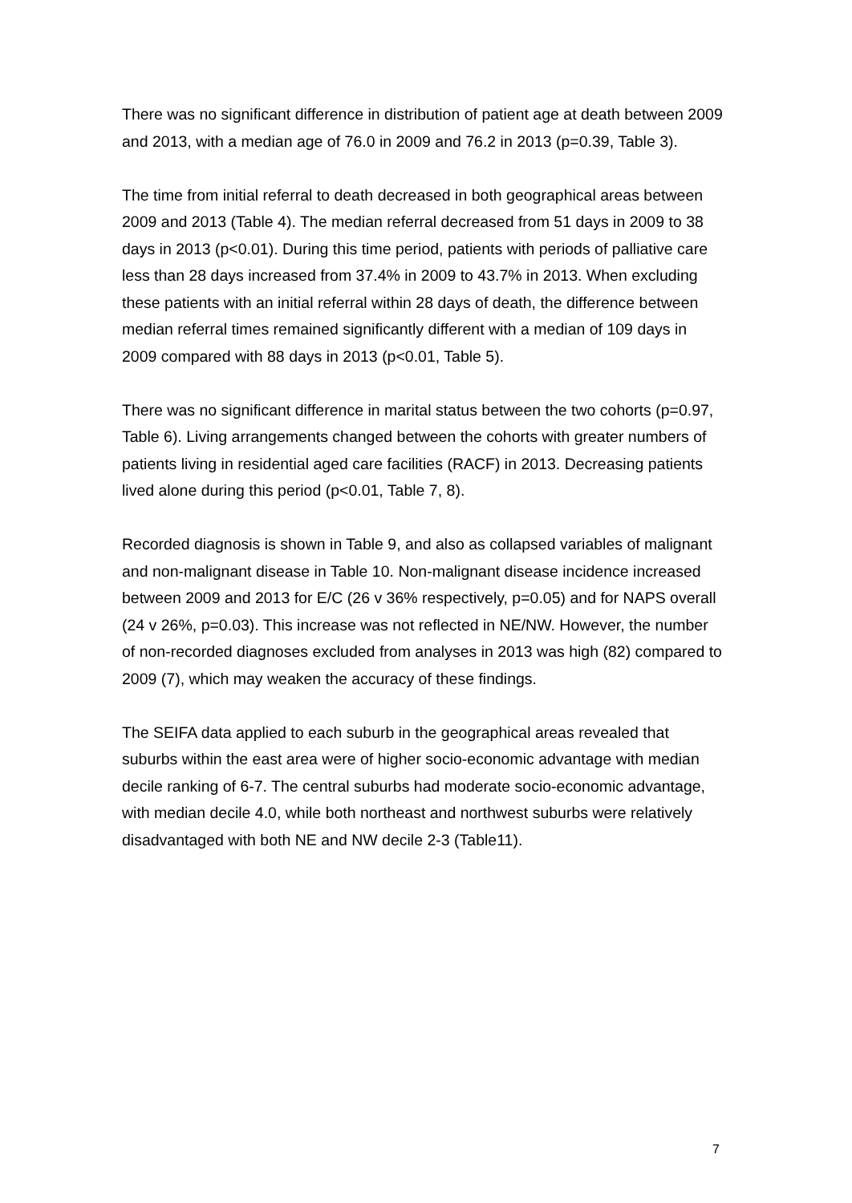There was no significant difference in distribution of patient age at death between 2009 and 2013, with a median age of 76.0 in 2009 and 76.2 in 2013 (p=0.39, Table 3).
The time from initial referral to death decreased in both geographical areas between 2009 and 2013 (Table 4). The median referral decreased from 51 days in 2009 to 38 days in 2013 (p<0.01). During this time period, patients with periods of palliative care less than 28 days increased from 37.4% in 2009 to 43.7% in 2013. When excluding these patients with an initial referral within 28 days of death, the difference between median referral times remained significantly different with a median of 109 days in 2009 compared with 88 days in 2013 (p<0.01, Table 5).
There was no significant difference in marital status between the two cohorts (p=0.97, Table 6). Living arrangements changed between the cohorts with greater numbers of patients living in residential aged care facilities (RACF) in 2013. Decreasing patients lived alone during this period (p<0.01, Table 7, 8).
Recorded diagnosis is shown in Table 9, and also as collapsed variables of malignant and non-malignant disease in Table 10. Non-malignant disease incidence increased between 2009 and 2013 for E/C (26 v 36% respectively, p=0.05) and for NAPS overall (24 v 26%, p=0.03). This increase was not reflected in NE/NW. However, the number of non-recorded diagnoses excluded from analyses in 2013 was high (82) compared to 2009 (7), which may weaken the accuracy of these findings.
The SEIFA data applied to each suburb in the geographical areas revealed that suburbs within the east area were of higher socio-economic advantage with median decile ranking of 6-7. The central suburbs had moderate socio-economic advantage, with median decile 4.0, while both northeast and northwest suburbs were relatively disadvantaged with both NE and NW decile 2-3 (Table11).
7